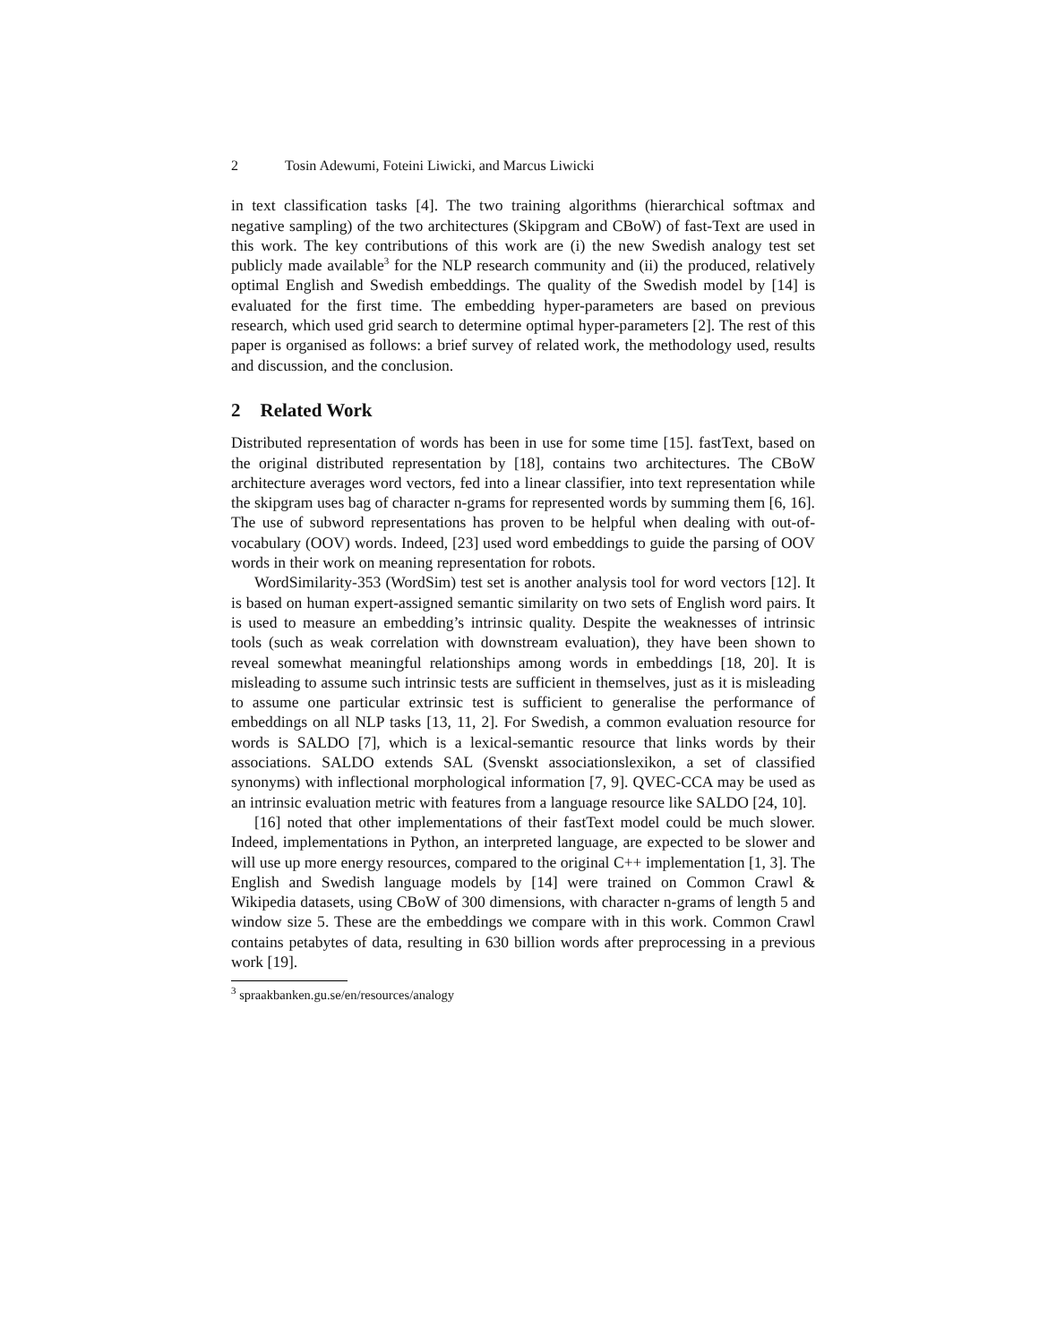2 Tosin Adewumi, Foteini Liwicki, and Marcus Liwicki
in text classification tasks [4]. The two training algorithms (hierarchical softmax and negative sampling) of the two architectures (Skipgram and CBoW) of fast-Text are used in this work. The key contributions of this work are (i) the new Swedish analogy test set publicly made available<sup>3</sup> for the NLP research community and (ii) the produced, relatively optimal English and Swedish embeddings. The quality of the Swedish model by [14] is evaluated for the first time. The embedding hyper-parameters are based on previous research, which used grid search to determine optimal hyper-parameters [2]. The rest of this paper is organised as follows: a brief survey of related work, the methodology used, results and discussion, and the conclusion.
2 Related Work
Distributed representation of words has been in use for some time [15]. fastText, based on the original distributed representation by [18], contains two architectures. The CBoW architecture averages word vectors, fed into a linear classifier, into text representation while the skipgram uses bag of character n-grams for represented words by summing them [6, 16]. The use of subword representations has proven to be helpful when dealing with out-of-vocabulary (OOV) words. Indeed, [23] used word embeddings to guide the parsing of OOV words in their work on meaning representation for robots.
WordSimilarity-353 (WordSim) test set is another analysis tool for word vectors [12]. It is based on human expert-assigned semantic similarity on two sets of English word pairs. It is used to measure an embedding’s intrinsic quality. Despite the weaknesses of intrinsic tools (such as weak correlation with downstream evaluation), they have been shown to reveal somewhat meaningful relationships among words in embeddings [18, 20]. It is misleading to assume such intrinsic tests are sufficient in themselves, just as it is misleading to assume one particular extrinsic test is sufficient to generalise the performance of embeddings on all NLP tasks [13, 11, 2]. For Swedish, a common evaluation resource for words is SALDO [7], which is a lexical-semantic resource that links words by their associations. SALDO extends SAL (Svenskt associationslexikon, a set of classified synonyms) with inflectional morphological information [7, 9]. QVEC-CCA may be used as an intrinsic evaluation metric with features from a language resource like SALDO [24, 10].
[16] noted that other implementations of their fastText model could be much slower. Indeed, implementations in Python, an interpreted language, are expected to be slower and will use up more energy resources, compared to the original C++ implementation [1, 3]. The English and Swedish language models by [14] were trained on Common Crawl & Wikipedia datasets, using CBoW of 300 dimensions, with character n-grams of length 5 and window size 5. These are the embeddings we compare with in this work. Common Crawl contains petabytes of data, resulting in 630 billion words after preprocessing in a previous work [19].
<sup>3</sup> spraakbanken.gu.se/en/resources/analogy